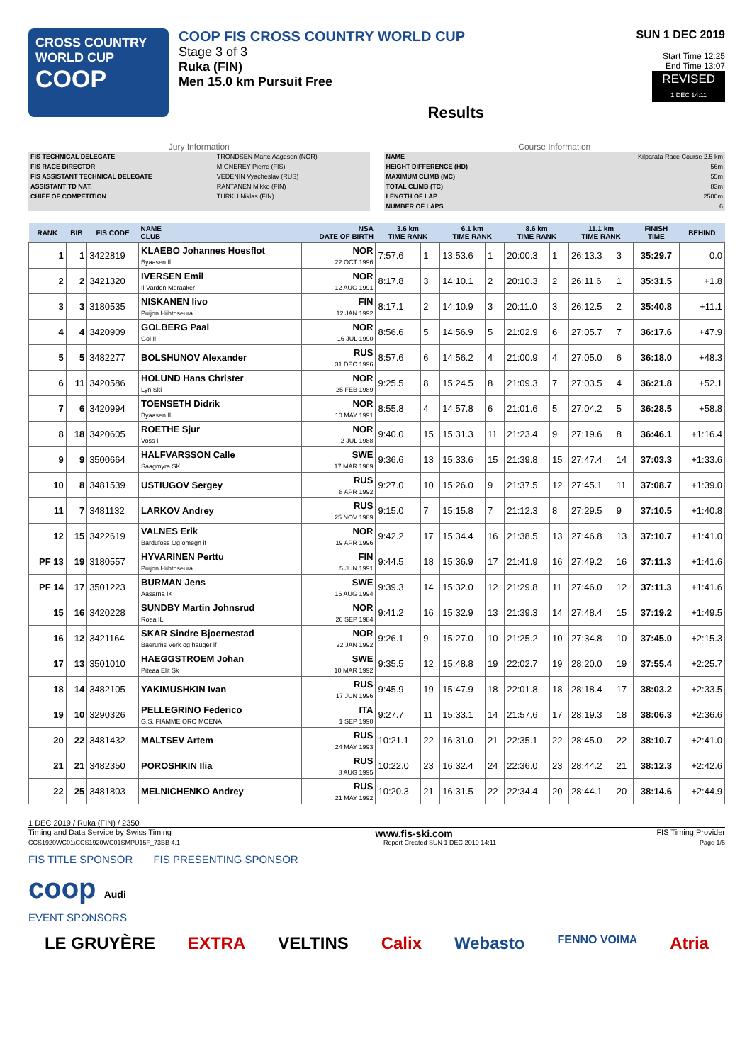CROSS COUNTRY
WORLD CUP
COOP
COOP FIS CROSS COUNTRY WORLD CUP
Stage 3 of 3
Ruka (FIN)
Men 15.0 km Pursuit Free
Results
SUN 1 DEC 2019
Start Time 12:25
End Time 13:07
REVISED
1 DEC 14:11
Jury Information
| FIS TECHNICAL DELEGATE | TRONDSEN Marte Aagesen (NOR) |
| FIS RACE DIRECTOR | MIGNEREY Pierre (FIS) |
| FIS ASSISTANT TECHNICAL DELEGATE | VEDENIN Vyacheslav (RUS) |
| ASSISTANT TD NAT. | RANTANEN Mikko (FIN) |
| CHIEF OF COMPETITION | TURKU Niklas (FIN) |
Course Information
| NAME | Kilparata Race Course 2.5 km |
| HEIGHT DIFFERENCE (HD) | 56m |
| MAXIMUM CLIMB (MC) | 55m |
| TOTAL CLIMB (TC) | 83m |
| LENGTH OF LAP | 2500m |
| NUMBER OF LAPS | 6 |
| RANK | BIB | FIS CODE | NAME CLUB | NSA DATE OF BIRTH | 3.6 km TIME RANK | | 6.1 km TIME RANK | | 8.6 km TIME RANK | | 11.1 km TIME RANK | | FINISH TIME | BEHIND |
| --- | --- | --- | --- | --- | --- | --- | --- | --- | --- | --- | --- | --- | --- | --- |
| 1 | 1 | 3422819 | KLAEBO Johannes Hoesflot Byaasen Il | NOR 22 OCT 1996 | 7:57.6 | 1 | 13:53.6 | 1 | 20:00.3 | 1 | 26:13.3 | 3 | 35:29.7 | 0.0 |
| 2 | 2 | 3421320 | IVERSEN Emil Il Varden Meraaker | NOR 12 AUG 1991 | 8:17.8 | 3 | 14:10.1 | 2 | 20:10.3 | 2 | 26:11.6 | 1 | 35:31.5 | +1.8 |
| 3 | 3 | 3180535 | NISKANEN Iivo Puijon Hiihtoseura | FIN 12 JAN 1992 | 8:17.1 | 2 | 14:10.9 | 3 | 20:11.0 | 3 | 26:12.5 | 2 | 35:40.8 | +11.1 |
| 4 | 4 | 3420909 | GOLBERG Paal Gol Il | NOR 16 JUL 1990 | 8:56.6 | 5 | 14:56.9 | 5 | 21:02.9 | 6 | 27:05.7 | 7 | 36:17.6 | +47.9 |
| 5 | 5 | 3482277 | BOLSHUNOV Alexander | RUS 31 DEC 1996 | 8:57.6 | 6 | 14:56.2 | 4 | 21:00.9 | 4 | 27:05.0 | 6 | 36:18.0 | +48.3 |
| 6 | 11 | 3420586 | HOLUND Hans Christer Lyn Ski | NOR 25 FEB 1989 | 9:25.5 | 8 | 15:24.5 | 8 | 21:09.3 | 7 | 27:03.5 | 4 | 36:21.8 | +52.1 |
| 7 | 6 | 3420994 | TOENSETH Didrik Byaasen Il | NOR 10 MAY 1991 | 8:55.8 | 4 | 14:57.8 | 6 | 21:01.6 | 5 | 27:04.2 | 5 | 36:28.5 | +58.8 |
| 8 | 18 | 3420605 | ROETHE Sjur Voss Il | NOR 2 JUL 1988 | 9:40.0 | 15 | 15:31.3 | 11 | 21:23.4 | 9 | 27:19.6 | 8 | 36:46.1 | +1:16.4 |
| 9 | 9 | 3500664 | HALFVARSSON Calle Saagmyra SK | SWE 17 MAR 1989 | 9:36.6 | 13 | 15:33.6 | 15 | 21:39.8 | 15 | 27:47.4 | 14 | 37:03.3 | +1:33.6 |
| 10 | 8 | 3481539 | USTIUGOV Sergey | RUS 8 APR 1992 | 9:27.0 | 10 | 15:26.0 | 9 | 21:37.5 | 12 | 27:45.1 | 11 | 37:08.7 | +1:39.0 |
| 11 | 7 | 3481132 | LARKOV Andrey | RUS 25 NOV 1989 | 9:15.0 | 7 | 15:15.8 | 7 | 21:12.3 | 8 | 27:29.5 | 9 | 37:10.5 | +1:40.8 |
| 12 | 15 | 3422619 | VALNES Erik Bardufoss Og omegn if | NOR 19 APR 1996 | 9:42.2 | 17 | 15:34.4 | 16 | 21:38.5 | 13 | 27:46.8 | 13 | 37:10.7 | +1:41.0 |
| PF 13 | 19 | 3180557 | HYVARINEN Perttu Puijon Hiihtoseura | FIN 5 JUN 1991 | 9:44.5 | 18 | 15:36.9 | 17 | 21:41.9 | 16 | 27:49.2 | 16 | 37:11.3 | +1:41.6 |
| PF 14 | 17 | 3501223 | BURMAN Jens Aasarna IK | SWE 16 AUG 1994 | 9:39.3 | 14 | 15:32.0 | 12 | 21:29.8 | 11 | 27:46.0 | 12 | 37:11.3 | +1:41.6 |
| 15 | 16 | 3420228 | SUNDBY Martin Johnsrud Roea IL | NOR 26 SEP 1984 | 9:41.2 | 16 | 15:32.9 | 13 | 21:39.3 | 14 | 27:48.4 | 15 | 37:19.2 | +1:49.5 |
| 16 | 12 | 3421164 | SKAR Sindre Bjoernestad Baerums Verk og hauger if | NOR 22 JAN 1992 | 9:26.1 | 9 | 15:27.0 | 10 | 21:25.2 | 10 | 27:34.8 | 10 | 37:45.0 | +2:15.3 |
| 17 | 13 | 3501010 | HAEGGSTROEM Johan Piteaa Elit Sk | SWE 10 MAR 1992 | 9:35.5 | 12 | 15:48.8 | 19 | 22:02.7 | 19 | 28:20.0 | 19 | 37:55.4 | +2:25.7 |
| 18 | 14 | 3482105 | YAKIMUSHKIN Ivan | RUS 17 JUN 1996 | 9:45.9 | 19 | 15:47.9 | 18 | 22:01.8 | 18 | 28:18.4 | 17 | 38:03.2 | +2:33.5 |
| 19 | 10 | 3290326 | PELLEGRINO Federico G.S. FIAMME ORO MOENA | ITA 1 SEP 1990 | 9:27.7 | 11 | 15:33.1 | 14 | 21:57.6 | 17 | 28:19.3 | 18 | 38:06.3 | +2:36.6 |
| 20 | 22 | 3481432 | MALTSEV Artem | RUS 24 MAY 1993 | 10:21.1 | 22 | 16:31.0 | 21 | 22:35.1 | 22 | 28:45.0 | 22 | 38:10.7 | +2:41.0 |
| 21 | 21 | 3482350 | POROSHKIN Ilia | RUS 8 AUG 1995 | 10:22.0 | 23 | 16:32.4 | 24 | 22:36.0 | 23 | 28:44.2 | 21 | 38:12.3 | +2:42.6 |
| 22 | 25 | 3481803 | MELNICHENKO Andrey | RUS 21 MAY 1992 | 10:20.3 | 21 | 16:31.5 | 22 | 22:34.4 | 20 | 28:44.1 | 20 | 38:14.6 | +2:44.9 |
1 DEC 2019 / Ruka (FIN) / 2350
Timing and Data Service by Swiss Timing www.fis-ski.com FIS Timing Provider
CCS1920WC01\CCS1920WC01SMPU15F_73BB 4.1 Report Created SUN 1 DEC 2019 14:11 Page 1/5
FIS TITLE SPONSOR FIS PRESENTING SPONSOR
coop Audi
EVENT SPONSORS
LE GRUYÈRE EXTRA VELTINS Calix Webasto FENNO VOIMA Atria